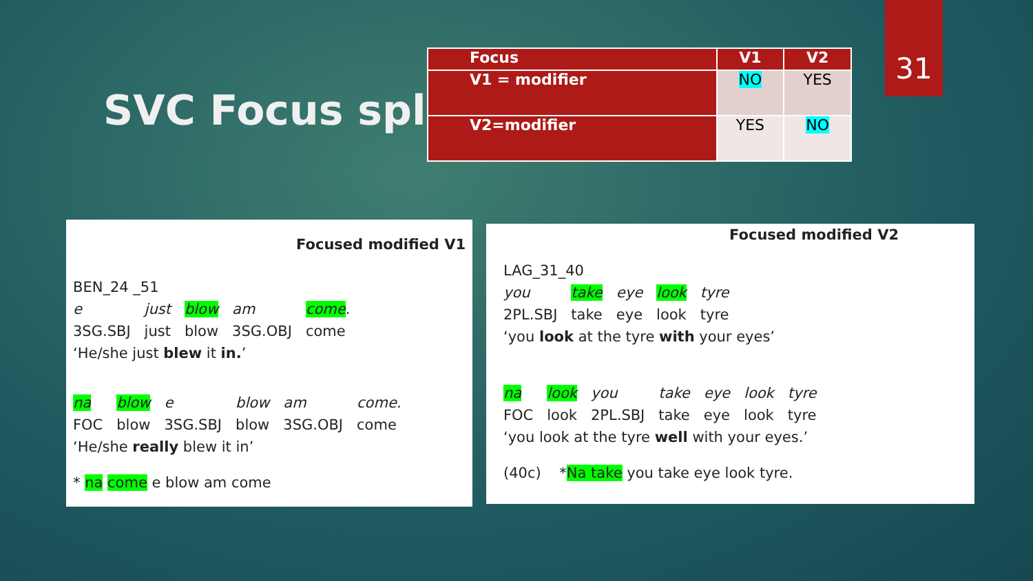31
SVC Focus split
| Focus | V1 | V2 |
| --- | --- | --- |
| V1 = modifier | NO | YES |
| V2=modifier | YES | NO |
Focused modified V1
BEN_24 _51
| e | just | blow | am | come . |
| 3SG.SBJ | just | blow | 3SG.OBJ | come |
‘He/she just blew it in.’
| na | blow | e | blow | am | come. |
| FOC | blow | 3SG.SBJ | blow | 3SG.OBJ | come |
‘He/she really blew it in’
* na come e blow am come
Focused modified V2
LAG_31_40
| you | take | eye | look | tyre |
| 2PL.SBJ | take | eye | look | tyre |
‘you look at the tyre with your eyes’
| na | look | you | take | eye | look | tyre |
| FOC | look | 2PL.SBJ | take | eye | look | tyre |
‘you look at the tyre well with your eyes.’
(40c) *Na take you take eye look tyre.